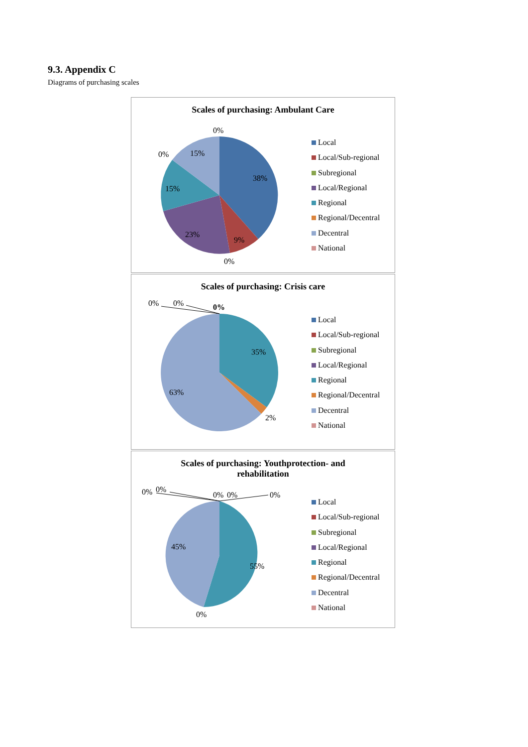9.3. Appendix C
Diagrams of purchasing scales
Scales of purchasing: Ambulant Care
0%
0%
15%
38%
15%
23%
9%
0%
Local
Local/Sub-regional
Subregional
Local/Regional
Regional
Regional/Decentral
Decentral
National
Scales of purchasing: Crisis care
0%
0%
0%
35%
63%
2%
Local
Local/Sub-regional
Subregional
Local/Regional
Regional
Regional/Decentral
Decentral
National
Scales of purchasing: Youthprotection- and
rehabilitation
0%
0%
0%
0%
0%
45%
55%
0%
Local
Local/Sub-regional
Subregional
Local/Regional
Regional
Regional/Decentral
Decentral
National